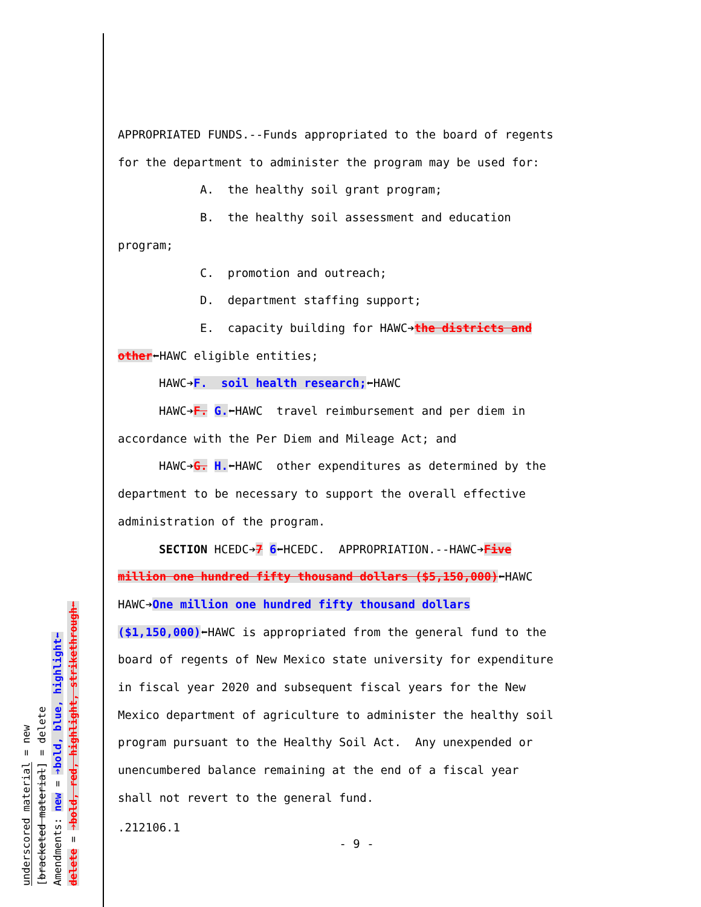underscored material = new
[bracketed material] = delete
Amendments: new = ➔bold, blue, highlight⬅
delete = ➔bold, red, highlight, strikethrough⬅
APPROPRIATED FUNDS.--Funds appropriated to the board of regents
for the department to administer the program may be used for:
A. the healthy soil grant program;
B. the healthy soil assessment and education
program;
C. promotion and outreach;
D. department staffing support;
E. capacity building for HAWC➔the districts and
other⬅HAWC eligible entities;
HAWC➔F. soil health research;⬅HAWC
HAWC➔F. G.⬅HAWC travel reimbursement and per diem in
accordance with the Per Diem and Mileage Act; and
HAWC➔G. H.⬅HAWC other expenditures as determined by the
department to be necessary to support the overall effective
administration of the program.
SECTION HCEDC➔7 6⬅HCEDC. APPROPRIATION.--HAWC➔Five
million one hundred fifty thousand dollars ($5,150,000)⬅HAWC
HAWC➔One million one hundred fifty thousand dollars
($1,150,000)⬅HAWC is appropriated from the general fund to the
board of regents of New Mexico state university for expenditure
in fiscal year 2020 and subsequent fiscal years for the New
Mexico department of agriculture to administer the healthy soil
program pursuant to the Healthy Soil Act. Any unexpended or
unencumbered balance remaining at the end of a fiscal year
shall not revert to the general fund.
.212106.1
- 9 -